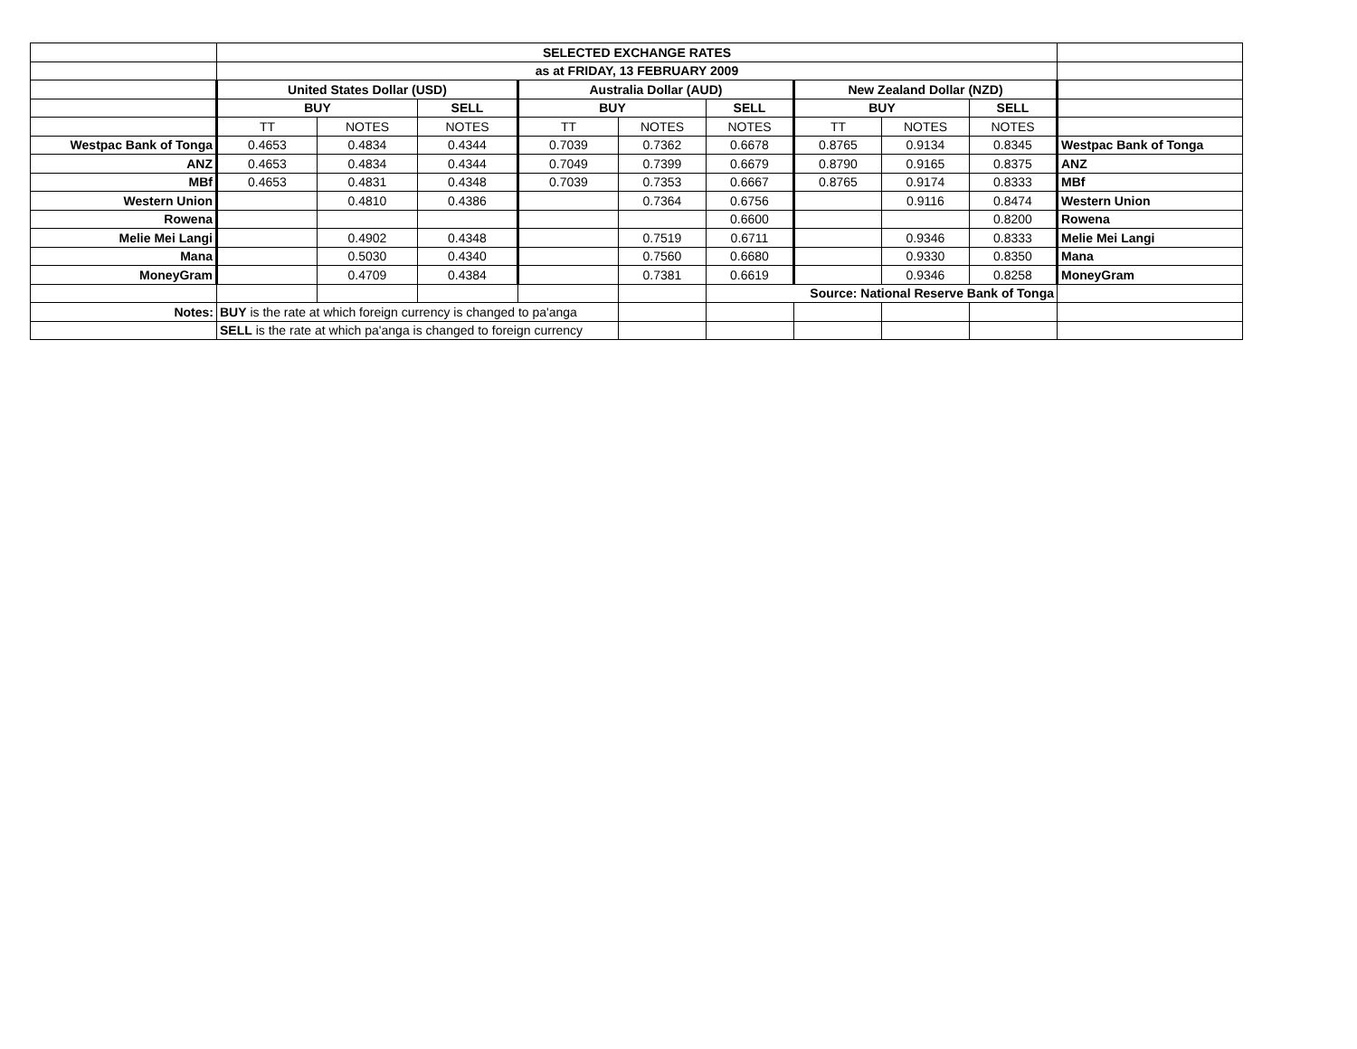| | SELECTED EXCHANGE RATES | | | | | | | | | |
| | as at FRIDAY, 13 FEBRUARY 2009 | | | | | | | | | |
| | United States Dollar (USD) | | | Australia Dollar (AUD) | | | New Zealand Dollar (NZD) | | | |
| | BUY | | SELL | BUY | | SELL | BUY | | SELL | |
| | TT | NOTES | NOTES | TT | NOTES | NOTES | TT | NOTES | NOTES | |
| Westpac Bank of Tonga | 0.4653 | 0.4834 | 0.4344 | 0.7039 | 0.7362 | 0.6678 | 0.8765 | 0.9134 | 0.8345 | Westpac Bank of Tonga |
| ANZ | 0.4653 | 0.4834 | 0.4344 | 0.7049 | 0.7399 | 0.6679 | 0.8790 | 0.9165 | 0.8375 | ANZ |
| MBf | 0.4653 | 0.4831 | 0.4348 | 0.7039 | 0.7353 | 0.6667 | 0.8765 | 0.9174 | 0.8333 | MBf |
| Western Union | | 0.4810 | 0.4386 | | 0.7364 | 0.6756 | | 0.9116 | 0.8474 | Western Union |
| Rowena | | | | | | 0.6600 | | | 0.8200 | Rowena |
| Melie Mei Langi | | 0.4902 | 0.4348 | | 0.7519 | 0.6711 | | 0.9346 | 0.8333 | Melie Mei Langi |
| Mana | | 0.5030 | 0.4340 | | 0.7560 | 0.6680 | | 0.9330 | 0.8350 | Mana |
| MoneyGram | | 0.4709 | 0.4384 | | 0.7381 | 0.6619 | | 0.9346 | 0.8258 | MoneyGram |
| | | | | | | Source: National Reserve Bank of Tonga | | | | |
| Notes: | BUY is the rate at which foreign currency is changed to pa'anga | | | | | | | | | |
| | SELL is the rate at which pa'anga is changed to foreign currency | | | | | | | | | |